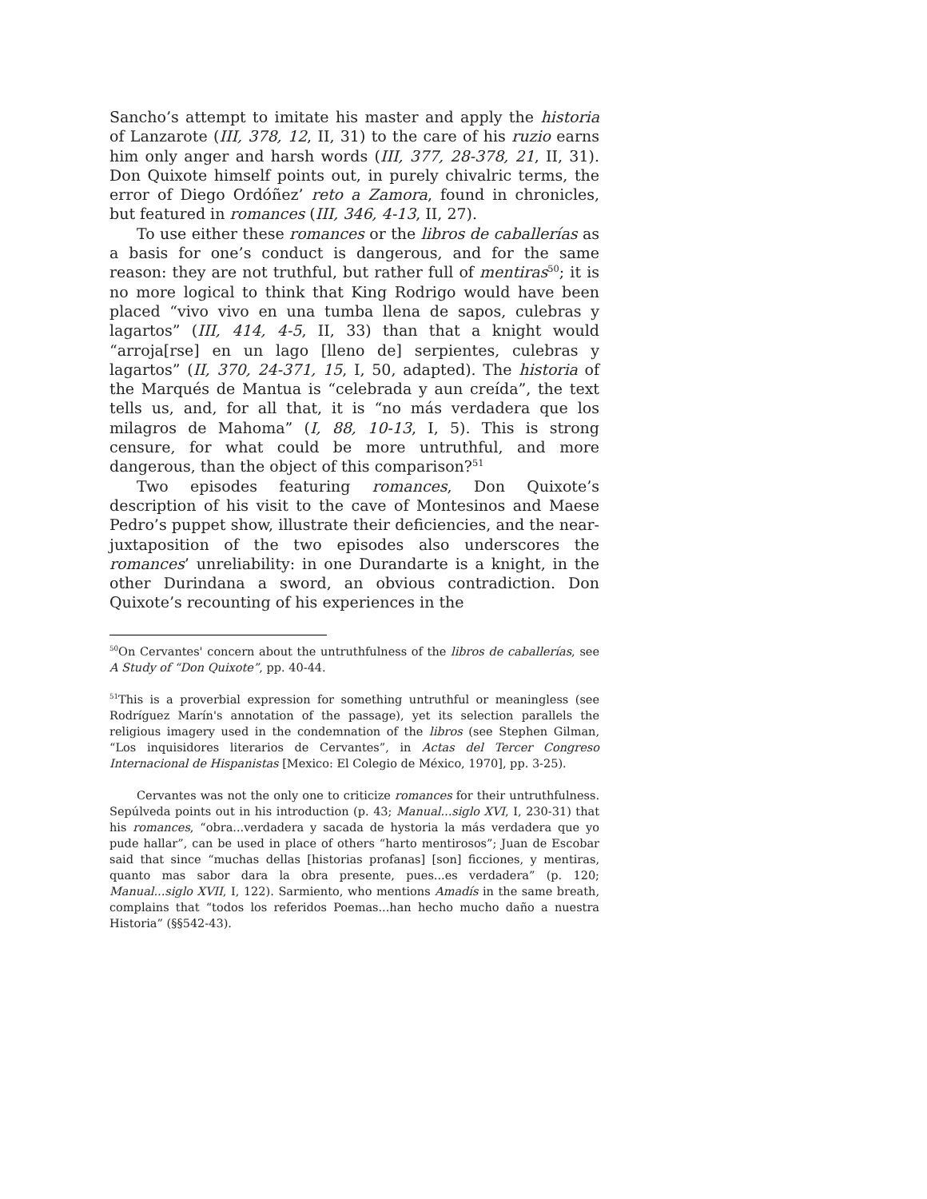Sancho’s attempt to imitate his master and apply the historia of Lanzarote (III, 378, 12, II, 31) to the care of his ruzio earns him only anger and harsh words (III, 377, 28-378, 21, II, 31). Don Quixote himself points out, in purely chivalric terms, the error of Diego Ordóñez’ reto a Zamora, found in chronicles, but featured in romances (III, 346, 4-13, II, 27).
To use either these romances or the libros de caballerías as a basis for one’s conduct is dangerous, and for the same reason: they are not truthful, but rather full of mentiras<sup>50</sup>; it is no more logical to think that King Rodrigo would have been placed “vivo vivo en una tumba llena de sapos, culebras y lagartos” (III, 414, 4-5, II, 33) than that a knight would “arroja[rse] en un lago [lleno de] serpientes, culebras y lagartos” (II, 370, 24-371, 15, I, 50, adapted). The historia of the Marqués de Mantua is “celebrada y aun creída”, the text tells us, and, for all that, it is “no más verdadera que los milagros de Mahoma” (I, 88, 10-13, I, 5). This is strong censure, for what could be more untruthful, and more dangerous, than the object of this comparison?<sup>51</sup>
Two episodes featuring romances, Don Quixote’s description of his visit to the cave of Montesinos and Maese Pedro’s puppet show, illustrate their deficiencies, and the near-juxtaposition of the two episodes also underscores the romances’ unreliability: in one Durandarte is a knight, in the other Durindana a sword, an obvious contradiction. Don Quixote’s recounting of his experiences in the
<sup>50</sup> On Cervantes' concern about the untruthfulness of the libros de caballerías, see A Study of “Don Quixote”, pp. 40-44.
<sup>51</sup> This is a proverbial expression for something untruthful or meaningless (see Rodríguez Marín's annotation of the passage), yet its selection parallels the religious imagery used in the condemnation of the libros (see Stephen Gilman, “Los inquisidores literarios de Cervantes”, in Actas del Tercer Congreso Internacional de Hispanistas [Mexico: El Colegio de México, 1970], pp. 3-25).
Cervantes was not the only one to criticize romances for their untruthfulness. Sepúlveda points out in his introduction (p. 43; Manual...siglo XVI, I, 230-31) that his romances, “obra...verdadera y sacada de hystoria la más verdadera que yo pude hallar”, can be used in place of others “harto mentirosos”; Juan de Escobar said that since “muchas dellas [historias profanas] [son] ficciones, y mentiras, quanto mas sabor dara la obra presente, pues...es verdadera” (p. 120; Manual...siglo XVII, I, 122). Sarmiento, who mentions Amadís in the same breath, complains that “todos los referidos Poemas...han hecho mucho daño a nuestra Historia” (§§542-43).